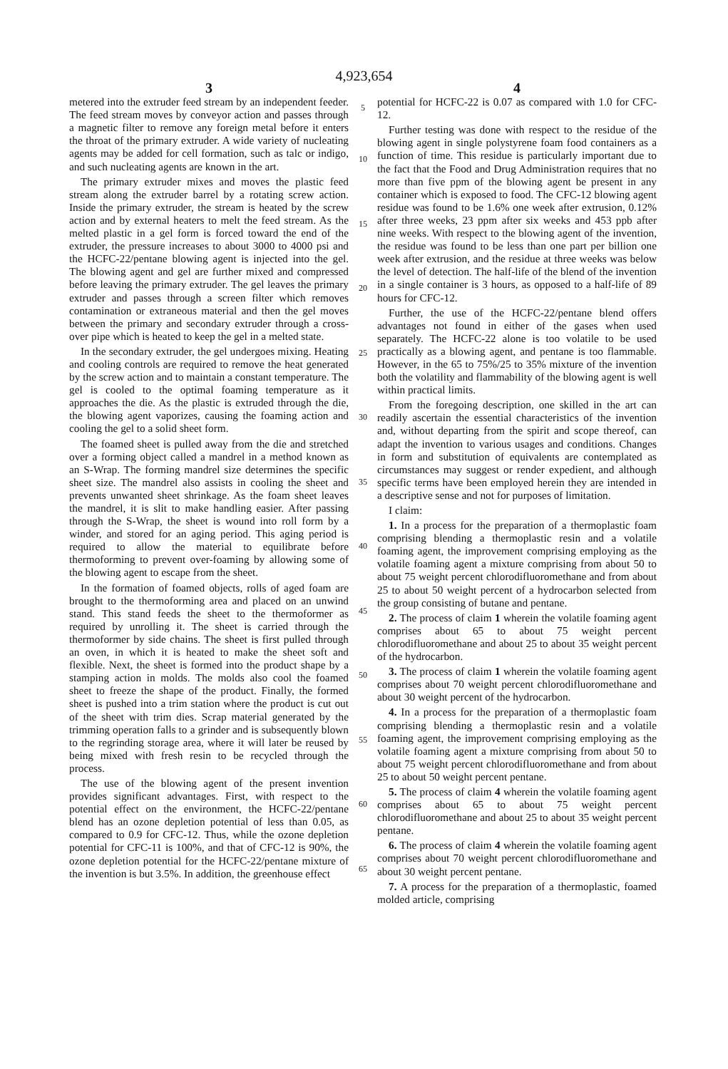4,923,654
3
metered into the extruder feed stream by an independent feeder. The feed stream moves by conveyor action and passes through a magnetic filter to remove any foreign metal before it enters the throat of the primary extruder. A wide variety of nucleating agents may be added for cell formation, such as talc or indigo, and such nucleating agents are known in the art.
The primary extruder mixes and moves the plastic feed stream along the extruder barrel by a rotating screw action. Inside the primary extruder, the stream is heated by the screw action and by external heaters to melt the feed stream. As the melted plastic in a gel form is forced toward the end of the extruder, the pressure increases to about 3000 to 4000 psi and the HCFC-22/pentane blowing agent is injected into the gel. The blowing agent and gel are further mixed and compressed before leaving the primary extruder. The gel leaves the primary extruder and passes through a screen filter which removes contamination or extraneous material and then the gel moves between the primary and secondary extruder through a cross-over pipe which is heated to keep the gel in a melted state.
In the secondary extruder, the gel undergoes mixing. Heating and cooling controls are required to remove the heat generated by the screw action and to maintain a constant temperature. The gel is cooled to the optimal foaming temperature as it approaches the die. As the plastic is extruded through the die, the blowing agent vaporizes, causing the foaming action and cooling the gel to a solid sheet form.
The foamed sheet is pulled away from the die and stretched over a forming object called a mandrel in a method known as an S-Wrap. The forming mandrel size determines the specific sheet size. The mandrel also assists in cooling the sheet and prevents unwanted sheet shrinkage. As the foam sheet leaves the mandrel, it is slit to make handling easier. After passing through the S-Wrap, the sheet is wound into roll form by a winder, and stored for an aging period. This aging period is required to allow the material to equilibrate before thermoforming to prevent over-foaming by allowing some of the blowing agent to escape from the sheet.
In the formation of foamed objects, rolls of aged foam are brought to the thermoforming area and placed on an unwind stand. This stand feeds the sheet to the thermoformer as required by unrolling it. The sheet is carried through the thermoformer by side chains. The sheet is first pulled through an oven, in which it is heated to make the sheet soft and flexible. Next, the sheet is formed into the product shape by a stamping action in molds. The molds also cool the foamed sheet to freeze the shape of the product. Finally, the formed sheet is pushed into a trim station where the product is cut out of the sheet with trim dies. Scrap material generated by the trimming operation falls to a grinder and is subsequently blown to the regrinding storage area, where it will later be reused by being mixed with fresh resin to be recycled through the process.
The use of the blowing agent of the present invention provides significant advantages. First, with respect to the potential effect on the environment, the HCFC-22/pentane blend has an ozone depletion potential of less than 0.05, as compared to 0.9 for CFC-12. Thus, while the ozone depletion potential for CFC-11 is 100%, and that of CFC-12 is 90%, the ozone depletion potential for the HCFC-22/pentane mixture of the invention is but 3.5%. In addition, the greenhouse effect
5
10
15
20
25
30
35
40
45
50
55
60
65
4
potential for HCFC-22 is 0.07 as compared with 1.0 for CFC-12.
Further testing was done with respect to the residue of the blowing agent in single polystyrene foam food containers as a function of time. This residue is particularly important due to the fact that the Food and Drug Administration requires that no more than five ppm of the blowing agent be present in any container which is exposed to food. The CFC-12 blowing agent residue was found to be 1.6% one week after extrusion, 0.12% after three weeks, 23 ppm after six weeks and 453 ppb after nine weeks. With respect to the blowing agent of the invention, the residue was found to be less than one part per billion one week after extrusion, and the residue at three weeks was below the level of detection. The half-life of the blend of the invention in a single container is 3 hours, as opposed to a half-life of 89 hours for CFC-12.
Further, the use of the HCFC-22/pentane blend offers advantages not found in either of the gases when used separately. The HCFC-22 alone is too volatile to be used practically as a blowing agent, and pentane is too flammable. However, in the 65 to 75%/25 to 35% mixture of the invention both the volatility and flammability of the blowing agent is well within practical limits.
From the foregoing description, one skilled in the art can readily ascertain the essential characteristics of the invention and, without departing from the spirit and scope thereof, can adapt the invention to various usages and conditions. Changes in form and substitution of equivalents are contemplated as circumstances may suggest or render expedient, and although specific terms have been employed herein they are intended in a descriptive sense and not for purposes of limitation.
I claim:
1. In a process for the preparation of a thermoplastic foam comprising blending a thermoplastic resin and a volatile foaming agent, the improvement comprising employing as the volatile foaming agent a mixture comprising from about 50 to about 75 weight percent chlorodifluoromethane and from about 25 to about 50 weight percent of a hydrocarbon selected from the group consisting of butane and pentane.
2. The process of claim 1 wherein the volatile foaming agent comprises about 65 to about 75 weight percent chlorodifluoromethane and about 25 to about 35 weight percent of the hydrocarbon.
3. The process of claim 1 wherein the volatile foaming agent comprises about 70 weight percent chlorodifluoromethane and about 30 weight percent of the hydrocarbon.
4. In a process for the preparation of a thermoplastic foam comprising blending a thermoplastic resin and a volatile foaming agent, the improvement comprising employing as the volatile foaming agent a mixture comprising from about 50 to about 75 weight percent chlorodifluoromethane and from about 25 to about 50 weight percent pentane.
5. The process of claim 4 wherein the volatile foaming agent comprises about 65 to about 75 weight percent chlorodifluoromethane and about 25 to about 35 weight percent pentane.
6. The process of claim 4 wherein the volatile foaming agent comprises about 70 weight percent chlorodifluoromethane and about 30 weight percent pentane.
7. A process for the preparation of a thermoplastic, foamed molded article, comprising